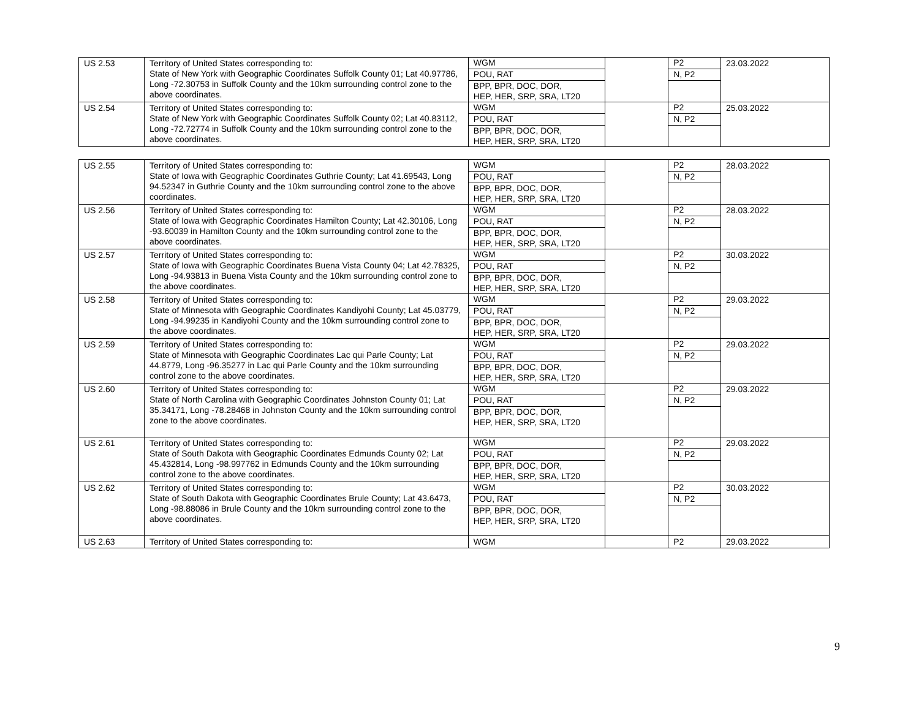| US 2.53 | Territory of United States corresponding to: State of New York with Geographic Coordinates Suffolk County 01; Lat 40.97786, Long -72.30753 in Suffolk County and the 10km surrounding control zone to the above coordinates. | WGM POU, RAT BPP, BPR, DOC, DOR, HEP, HER, SRP, SRA, LT20 | | P2 N, P2 | 23.03.2022 |
| US 2.54 | Territory of United States corresponding to: State of New York with Geographic Coordinates Suffolk County 02; Lat 40.83112, Long -72.72774 in Suffolk County and the 10km surrounding control zone to the above coordinates. | WGM POU, RAT BPP, BPR, DOC, DOR, HEP, HER, SRP, SRA, LT20 | | P2 N, P2 | 25.03.2022 |
| US 2.55 | Territory of United States corresponding to: State of Iowa with Geographic Coordinates Guthrie County; Lat 41.69543, Long 94.52347 in Guthrie County and the 10km surrounding control zone to the above coordinates. | WGM POU, RAT BPP, BPR, DOC, DOR, HEP, HER, SRP, SRA, LT20 | | P2 N, P2 | 28.03.2022 |
| US 2.56 | Territory of United States corresponding to: State of Iowa with Geographic Coordinates Hamilton County; Lat 42.30106, Long -93.60039 in Hamilton County and the 10km surrounding control zone to the above coordinates. | WGM POU, RAT BPP, BPR, DOC, DOR, HEP, HER, SRP, SRA, LT20 | | P2 N, P2 | 28.03.2022 |
| US 2.57 | Territory of United States corresponding to: State of Iowa with Geographic Coordinates Buena Vista County 04; Lat 42.78325, Long -94.93813 in Buena Vista County and the 10km surrounding control zone to the above coordinates. | WGM POU, RAT BPP, BPR, DOC, DOR, HEP, HER, SRP, SRA, LT20 | | P2 N, P2 | 30.03.2022 |
| US 2.58 | Territory of United States corresponding to: State of Minnesota with Geographic Coordinates Kandiyohi County; Lat 45.03779, Long -94.99235 in Kandiyohi County and the 10km surrounding control zone to the above coordinates. | WGM POU, RAT BPP, BPR, DOC, DOR, HEP, HER, SRP, SRA, LT20 | | P2 N, P2 | 29.03.2022 |
| US 2.59 | Territory of United States corresponding to: State of Minnesota with Geographic Coordinates Lac qui Parle County; Lat 44.8779, Long -96.35277 in Lac qui Parle County and the 10km surrounding control zone to the above coordinates. | WGM POU, RAT BPP, BPR, DOC, DOR, HEP, HER, SRP, SRA, LT20 | | P2 N, P2 | 29.03.2022 |
| US 2.60 | Territory of United States corresponding to: State of North Carolina with Geographic Coordinates Johnston County 01; Lat 35.34171, Long -78.28468 in Johnston County and the 10km surrounding control zone to the above coordinates. | WGM POU, RAT BPP, BPR, DOC, DOR, HEP, HER, SRP, SRA, LT20 | | P2 N, P2 | 29.03.2022 |
| US 2.61 | Territory of United States corresponding to: State of South Dakota with Geographic Coordinates Edmunds County 02; Lat 45.432814, Long -98.997762 in Edmunds County and the 10km surrounding control zone to the above coordinates. | WGM POU, RAT BPP, BPR, DOC, DOR, HEP, HER, SRP, SRA, LT20 | | P2 N, P2 | 29.03.2022 |
| US 2.62 | Territory of United States corresponding to: State of South Dakota with Geographic Coordinates Brule County; Lat 43.6473, Long -98.88086 in Brule County and the 10km surrounding control zone to the above coordinates. | WGM POU, RAT BPP, BPR, DOC, DOR, HEP, HER, SRP, SRA, LT20 | | P2 N, P2 | 30.03.2022 |
| US 2.63 | Territory of United States corresponding to: | WGM | | P2 | 29.03.2022 |
9